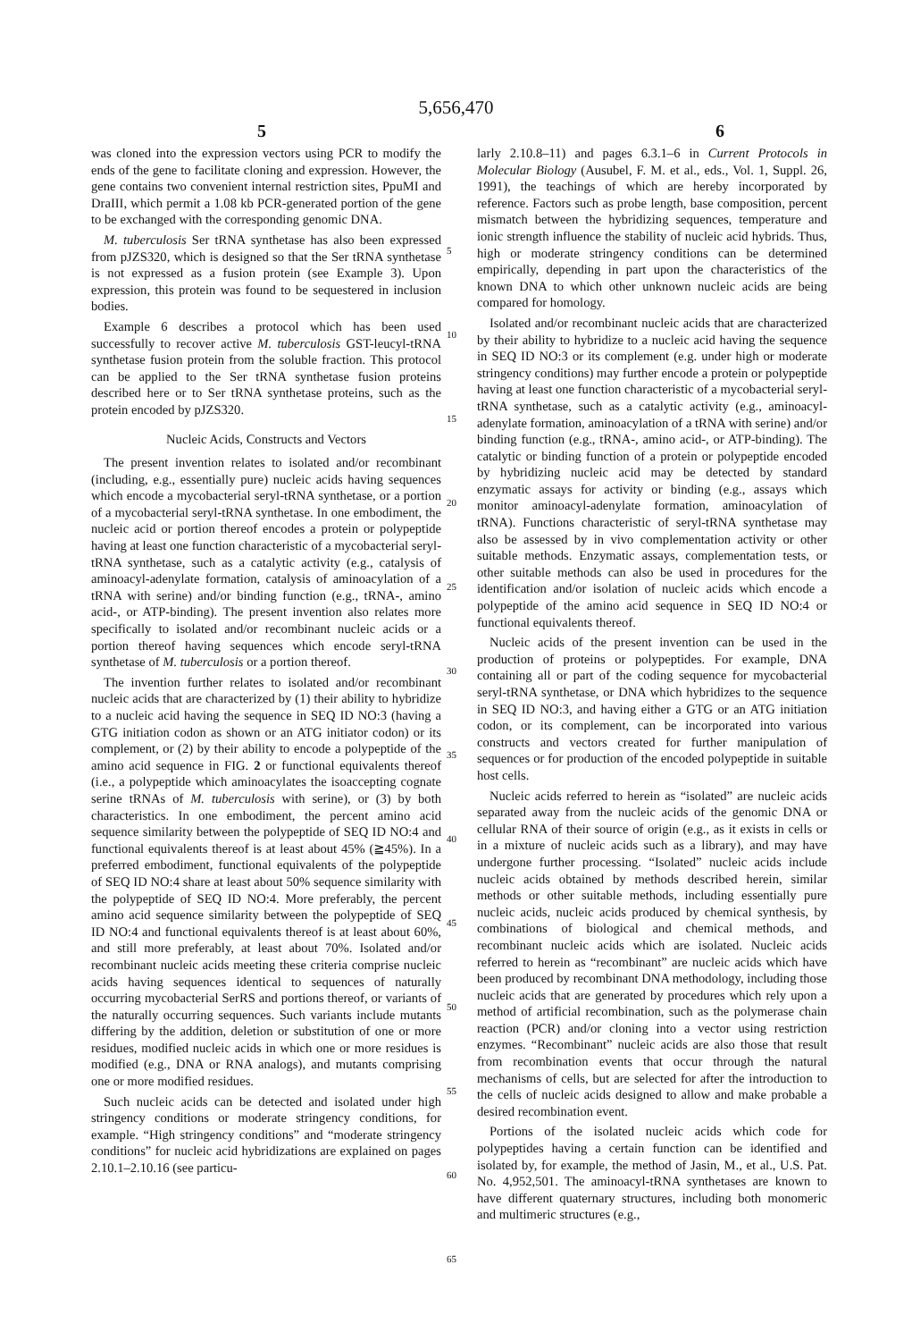5,656,470
5 6
was cloned into the expression vectors using PCR to modify the ends of the gene to facilitate cloning and expression. However, the gene contains two convenient internal restriction sites, PpuMI and DraIII, which permit a 1.08 kb PCR-generated portion of the gene to be exchanged with the corresponding genomic DNA.
M. tuberculosis Ser tRNA synthetase has also been expressed from pJZS320, which is designed so that the Ser tRNA synthetase is not expressed as a fusion protein (see Example 3). Upon expression, this protein was found to be sequestered in inclusion bodies.
Example 6 describes a protocol which has been used successfully to recover active M. tuberculosis GST-leucyl-tRNA synthetase fusion protein from the soluble fraction. This protocol can be applied to the Ser tRNA synthetase fusion proteins described here or to Ser tRNA synthetase proteins, such as the protein encoded by pJZS320.
Nucleic Acids, Constructs and Vectors
The present invention relates to isolated and/or recombinant (including, e.g., essentially pure) nucleic acids having sequences which encode a mycobacterial seryl-tRNA synthetase, or a portion of a mycobacterial seryl-tRNA synthetase. In one embodiment, the nucleic acid or portion thereof encodes a protein or polypeptide having at least one function characteristic of a mycobacterial seryl-tRNA synthetase, such as a catalytic activity (e.g., catalysis of aminoacyl-adenylate formation, catalysis of aminoacylation of a tRNA with serine) and/or binding function (e.g., tRNA-, amino acid-, or ATP-binding). The present invention also relates more specifically to isolated and/or recombinant nucleic acids or a portion thereof having sequences which encode seryl-tRNA synthetase of M. tuberculosis or a portion thereof.
The invention further relates to isolated and/or recombinant nucleic acids that are characterized by (1) their ability to hybridize to a nucleic acid having the sequence in SEQ ID NO:3 (having a GTG initiation codon as shown or an ATG initiator codon) or its complement, or (2) by their ability to encode a polypeptide of the amino acid sequence in FIG. 2 or functional equivalents thereof (i.e., a polypeptide which aminoacylates the isoaccepting cognate serine tRNAs of M. tuberculosis with serine), or (3) by both characteristics. In one embodiment, the percent amino acid sequence similarity between the polypeptide of SEQ ID NO:4 and functional equivalents thereof is at least about 45% (≧45%). In a preferred embodiment, functional equivalents of the polypeptide of SEQ ID NO:4 share at least about 50% sequence similarity with the polypeptide of SEQ ID NO:4. More preferably, the percent amino acid sequence similarity between the polypeptide of SEQ ID NO:4 and functional equivalents thereof is at least about 60%, and still more preferably, at least about 70%. Isolated and/or recombinant nucleic acids meeting these criteria comprise nucleic acids having sequences identical to sequences of naturally occurring mycobacterial SerRS and portions thereof, or variants of the naturally occurring sequences. Such variants include mutants differing by the addition, deletion or substitution of one or more residues, modified nucleic acids in which one or more residues is modified (e.g., DNA or RNA analogs), and mutants comprising one or more modified residues.
Such nucleic acids can be detected and isolated under high stringency conditions or moderate stringency conditions, for example. “High stringency conditions” and “moderate stringency conditions” for nucleic acid hybridizations are explained on pages 2.10.1–2.10.16 (see particu-
5
10
15
20
25
30
35
40
45
50
55
60
65
larly 2.10.8–11) and pages 6.3.1–6 in Current Protocols in Molecular Biology (Ausubel, F. M. et al., eds., Vol. 1, Suppl. 26, 1991), the teachings of which are hereby incorporated by reference. Factors such as probe length, base composition, percent mismatch between the hybridizing sequences, temperature and ionic strength influence the stability of nucleic acid hybrids. Thus, high or moderate stringency conditions can be determined empirically, depending in part upon the characteristics of the known DNA to which other unknown nucleic acids are being compared for homology.
Isolated and/or recombinant nucleic acids that are characterized by their ability to hybridize to a nucleic acid having the sequence in SEQ ID NO:3 or its complement (e.g. under high or moderate stringency conditions) may further encode a protein or polypeptide having at least one function characteristic of a mycobacterial seryl-tRNA synthetase, such as a catalytic activity (e.g., aminoacyl-adenylate formation, aminoacylation of a tRNA with serine) and/or binding function (e.g., tRNA-, amino acid-, or ATP-binding). The catalytic or binding function of a protein or polypeptide encoded by hybridizing nucleic acid may be detected by standard enzymatic assays for activity or binding (e.g., assays which monitor aminoacyl-adenylate formation, aminoacylation of tRNA). Functions characteristic of seryl-tRNA synthetase may also be assessed by in vivo complementation activity or other suitable methods. Enzymatic assays, complementation tests, or other suitable methods can also be used in procedures for the identification and/or isolation of nucleic acids which encode a polypeptide of the amino acid sequence in SEQ ID NO:4 or functional equivalents thereof.
Nucleic acids of the present invention can be used in the production of proteins or polypeptides. For example, DNA containing all or part of the coding sequence for mycobacterial seryl-tRNA synthetase, or DNA which hybridizes to the sequence in SEQ ID NO:3, and having either a GTG or an ATG initiation codon, or its complement, can be incorporated into various constructs and vectors created for further manipulation of sequences or for production of the encoded polypeptide in suitable host cells.
Nucleic acids referred to herein as “isolated” are nucleic acids separated away from the nucleic acids of the genomic DNA or cellular RNA of their source of origin (e.g., as it exists in cells or in a mixture of nucleic acids such as a library), and may have undergone further processing. “Isolated” nucleic acids include nucleic acids obtained by methods described herein, similar methods or other suitable methods, including essentially pure nucleic acids, nucleic acids produced by chemical synthesis, by combinations of biological and chemical methods, and recombinant nucleic acids which are isolated. Nucleic acids referred to herein as “recombinant” are nucleic acids which have been produced by recombinant DNA methodology, including those nucleic acids that are generated by procedures which rely upon a method of artificial recombination, such as the polymerase chain reaction (PCR) and/or cloning into a vector using restriction enzymes. “Recombinant” nucleic acids are also those that result from recombination events that occur through the natural mechanisms of cells, but are selected for after the introduction to the cells of nucleic acids designed to allow and make probable a desired recombination event.
Portions of the isolated nucleic acids which code for polypeptides having a certain function can be identified and isolated by, for example, the method of Jasin, M., et al., U.S. Pat. No. 4,952,501. The aminoacyl-tRNA synthetases are known to have different quaternary structures, including both monomeric and multimeric structures (e.g.,